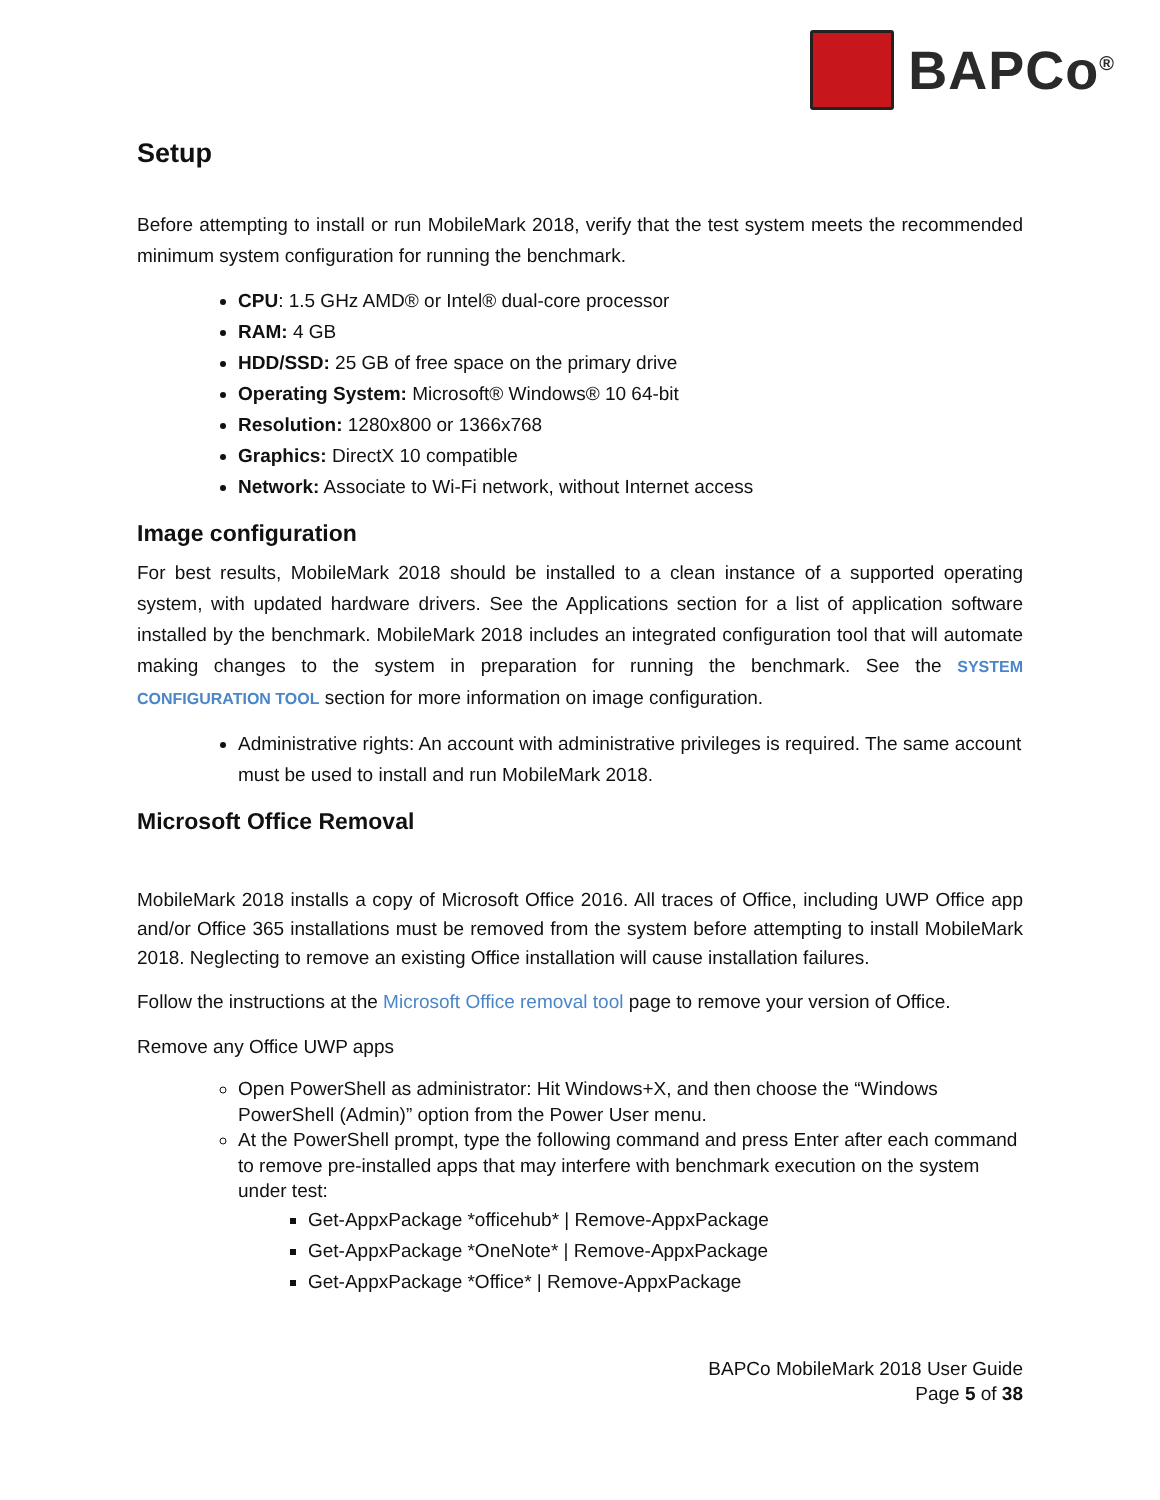BAPCo<sup>®</sup>
Setup
Before attempting to install or run MobileMark 2018, verify that the test system meets the recommended minimum system configuration for running the benchmark.
CPU: 1.5 GHz AMD® or Intel® dual-core processor
RAM: 4 GB
HDD/SSD: 25 GB of free space on the primary drive
Operating System: Microsoft® Windows® 10 64-bit
Resolution: 1280x800 or 1366x768
Graphics: DirectX 10 compatible
Network: Associate to Wi-Fi network, without Internet access
Image configuration
For best results, MobileMark 2018 should be installed to a clean instance of a supported operating system, with updated hardware drivers. See the Applications section for a list of application software installed by the benchmark. MobileMark 2018 includes an integrated configuration tool that will automate making changes to the system in preparation for running the benchmark. See the SYSTEM CONFIGURATION TOOL section for more information on image configuration.
Administrative rights: An account with administrative privileges is required. The same account must be used to install and run MobileMark 2018.
Microsoft Office Removal
MobileMark 2018 installs a copy of Microsoft Office 2016. All traces of Office, including UWP Office app and/or Office 365 installations must be removed from the system before attempting to install MobileMark 2018. Neglecting to remove an existing Office installation will cause installation failures.
Follow the instructions at the Microsoft Office removal tool page to remove your version of Office.
Remove any Office UWP apps
Open PowerShell as administrator: Hit Windows+X, and then choose the “Windows PowerShell (Admin)” option from the Power User menu.
At the PowerShell prompt, type the following command and press Enter after each command to remove pre-installed apps that may interfere with benchmark execution on the system under test:
Get-AppxPackage *officehub* | Remove-AppxPackage
Get-AppxPackage *OneNote* | Remove-AppxPackage
Get-AppxPackage *Office* | Remove-AppxPackage
BAPCo MobileMark 2018 User Guide
Page 5 of 38